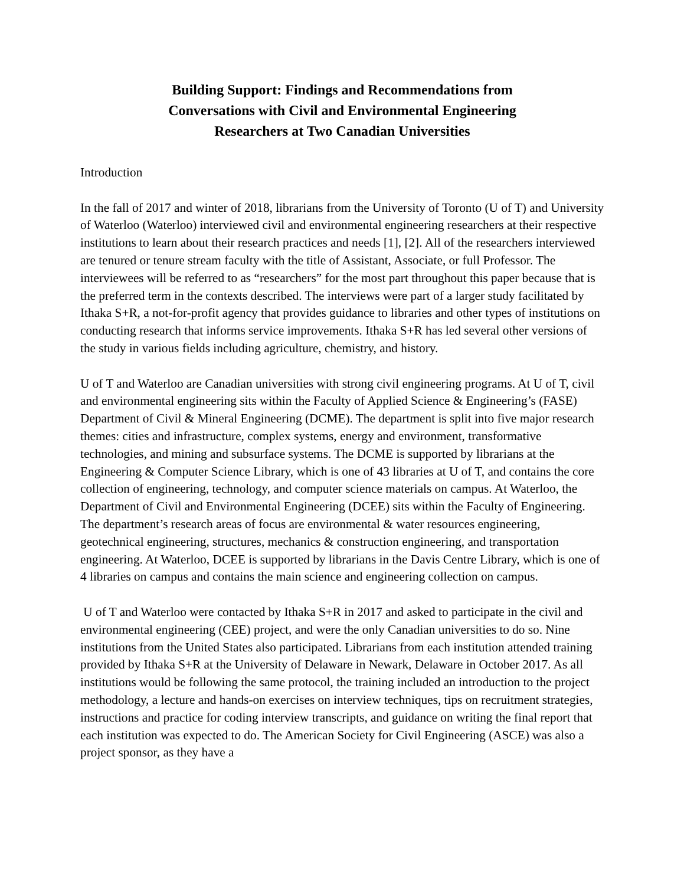Building Support: Findings and Recommendations from
Conversations with Civil and Environmental Engineering
Researchers at Two Canadian Universities
Introduction
In the fall of 2017 and winter of 2018, librarians from the University of Toronto (U of T) and University of Waterloo (Waterloo) interviewed civil and environmental engineering researchers at their respective institutions to learn about their research practices and needs [1], [2]. All of the researchers interviewed are tenured or tenure stream faculty with the title of Assistant, Associate, or full Professor. The interviewees will be referred to as “researchers” for the most part throughout this paper because that is the preferred term in the contexts described. The interviews were part of a larger study facilitated by Ithaka S+R, a not-for-profit agency that provides guidance to libraries and other types of institutions on conducting research that informs service improvements. Ithaka S+R has led several other versions of the study in various fields including agriculture, chemistry, and history.
U of T and Waterloo are Canadian universities with strong civil engineering programs. At U of T, civil and environmental engineering sits within the Faculty of Applied Science & Engineering’s (FASE) Department of Civil & Mineral Engineering (DCME). The department is split into five major research themes: cities and infrastructure, complex systems, energy and environment, transformative technologies, and mining and subsurface systems. The DCME is supported by librarians at the Engineering & Computer Science Library, which is one of 43 libraries at U of T, and contains the core collection of engineering, technology, and computer science materials on campus. At Waterloo, the Department of Civil and Environmental Engineering (DCEE) sits within the Faculty of Engineering. The department’s research areas of focus are environmental & water resources engineering, geotechnical engineering, structures, mechanics & construction engineering, and transportation engineering. At Waterloo, DCEE is supported by librarians in the Davis Centre Library, which is one of 4 libraries on campus and contains the main science and engineering collection on campus.
U of T and Waterloo were contacted by Ithaka S+R in 2017 and asked to participate in the civil and environmental engineering (CEE) project, and were the only Canadian universities to do so. Nine institutions from the United States also participated. Librarians from each institution attended training provided by Ithaka S+R at the University of Delaware in Newark, Delaware in October 2017. As all institutions would be following the same protocol, the training included an introduction to the project methodology, a lecture and hands-on exercises on interview techniques, tips on recruitment strategies, instructions and practice for coding interview transcripts, and guidance on writing the final report that each institution was expected to do. The American Society for Civil Engineering (ASCE) was also a project sponsor, as they have a